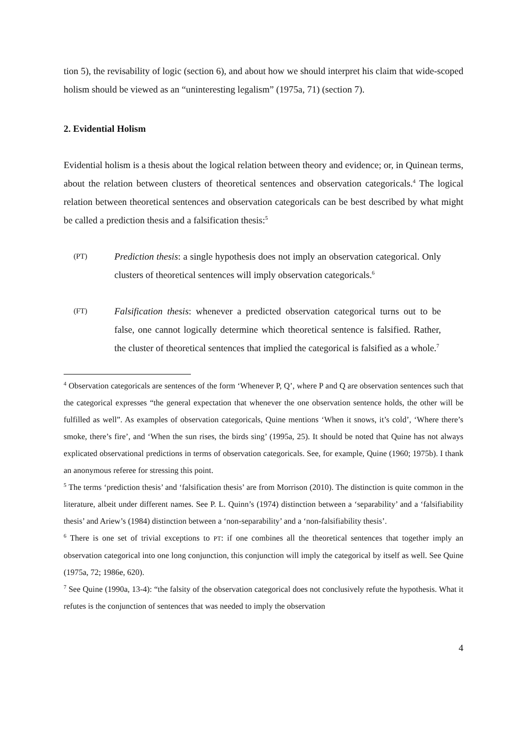tion 5), the revisability of logic (section 6), and about how we should interpret his claim that wide-scoped holism should be viewed as an “uninteresting legalism” (1975a, 71) (section 7).
2. Evidential Holism
Evidential holism is a thesis about the logical relation between theory and evidence; or, in Quinean terms, about the relation between clusters of theoretical sentences and observation categoricals.<sup>4</sup> The logical relation between theoretical sentences and observation categoricals can be best described by what might be called a prediction thesis and a falsification thesis:<sup>5</sup>
(PT)
Prediction thesis: a single hypothesis does not imply an observation categorical. Only clusters of theoretical sentences will imply observation categoricals.<sup>6</sup>
(FT)
Falsification thesis: whenever a predicted observation categorical turns out to be false, one cannot logically determine which theoretical sentence is falsified. Rather, the cluster of theoretical sentences that implied the categorical is falsified as a whole.<sup>7</sup>
<sup>4</sup> Observation categoricals are sentences of the form ‘Whenever P, Q’, where P and Q are observation sentences such that the categorical expresses “the general expectation that whenever the one observation sentence holds, the other will be fulfilled as well”. As examples of observation categoricals, Quine mentions ‘When it snows, it’s cold’, ‘Where there’s smoke, there’s fire’, and ‘When the sun rises, the birds sing’ (1995a, 25). It should be noted that Quine has not always explicated observational predictions in terms of observation categoricals. See, for example, Quine (1960; 1975b). I thank an anonymous referee for stressing this point.
<sup>5</sup> The terms ‘prediction thesis’ and ‘falsification thesis’ are from Morrison (2010). The distinction is quite common in the literature, albeit under different names. See P. L. Quinn’s (1974) distinction between a ‘separability’ and a ‘falsifiability thesis’ and Ariew’s (1984) distinction between a ‘non-separability’ and a ‘non-falsifiability thesis’.
<sup>6</sup> There is one set of trivial exceptions to PT: if one combines all the theoretical sentences that together imply an observation categorical into one long conjunction, this conjunction will imply the categorical by itself as well. See Quine (1975a, 72; 1986e, 620).
<sup>7</sup> See Quine (1990a, 13-4): “the falsity of the observation categorical does not conclusively refute the hypothesis. What it refutes is the conjunction of sentences that was needed to imply the observation
4